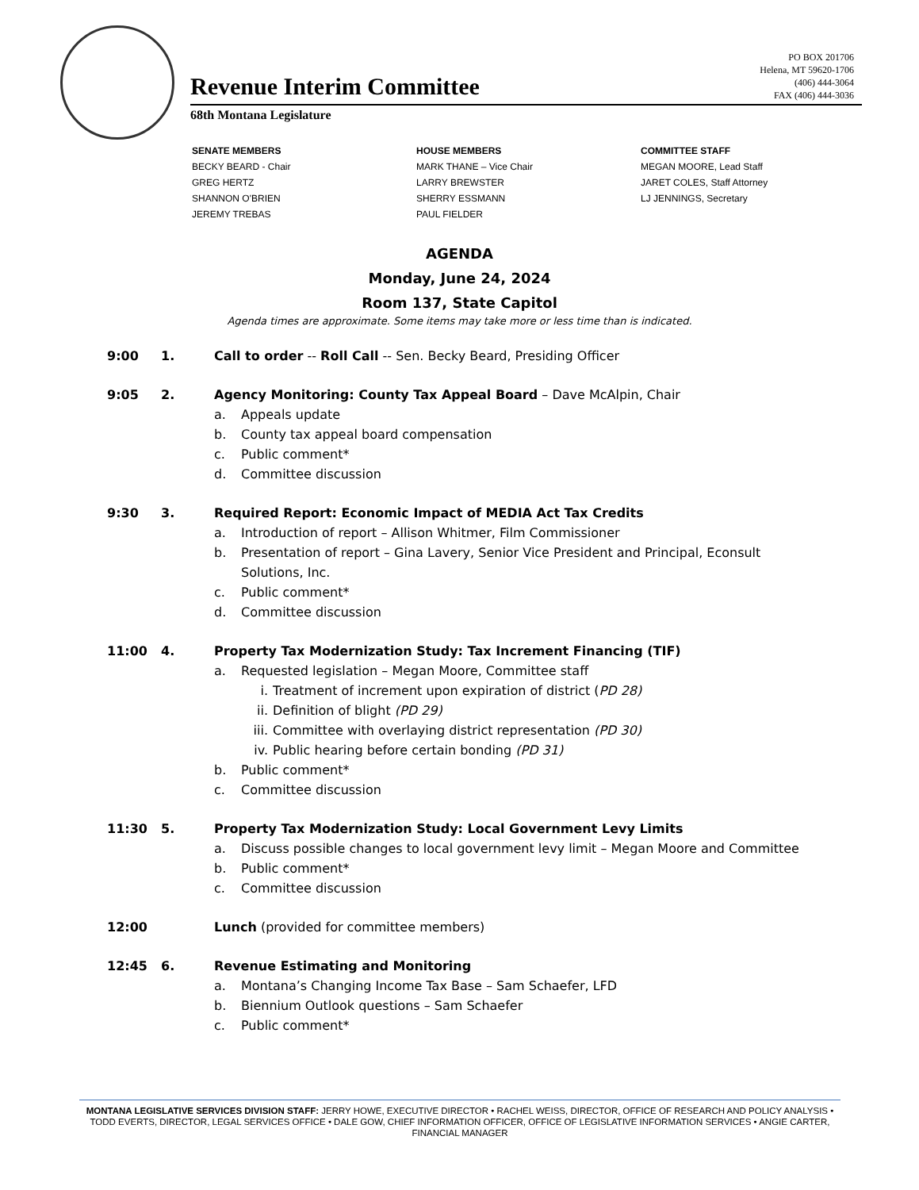Revenue Interim Committee
PO BOX 201706
Helena, MT 59620-1706
(406) 444-3064
FAX (406) 444-3036
68th Montana Legislature
SENATE MEMBERS
BECKY BEARD - Chair
GREG HERTZ
SHANNON O'BRIEN
JEREMY TREBAS
HOUSE MEMBERS
MARK THANE – Vice Chair
LARRY BREWSTER
SHERRY ESSMANN
PAUL FIELDER
COMMITTEE STAFF
MEGAN MOORE, Lead Staff
JARET COLES, Staff Attorney
LJ JENNINGS, Secretary
AGENDA
Monday, June 24, 2024
Room 137, State Capitol
Agenda times are approximate. Some items may take more or less time than is indicated.
9:00 1. Call to order -- Roll Call -- Sen. Becky Beard, Presiding Officer
9:05 2. Agency Monitoring: County Tax Appeal Board – Dave McAlpin, Chair
a. Appeals update
b. County tax appeal board compensation
c. Public comment*
d. Committee discussion
9:30 3. Required Report: Economic Impact of MEDIA Act Tax Credits
a. Introduction of report – Allison Whitmer, Film Commissioner
b. Presentation of report – Gina Lavery, Senior Vice President and Principal, Econsult Solutions, Inc.
c. Public comment*
d. Committee discussion
11:00 4. Property Tax Modernization Study: Tax Increment Financing (TIF)
a. Requested legislation – Megan Moore, Committee staff
i. Treatment of increment upon expiration of district (PD 28)
ii. Definition of blight (PD 29)
iii. Committee with overlaying district representation (PD 30)
iv. Public hearing before certain bonding (PD 31)
b. Public comment*
c. Committee discussion
11:30 5. Property Tax Modernization Study: Local Government Levy Limits
a. Discuss possible changes to local government levy limit – Megan Moore and Committee
b. Public comment*
c. Committee discussion
12:00 Lunch (provided for committee members)
12:45 6. Revenue Estimating and Monitoring
a. Montana’s Changing Income Tax Base – Sam Schaefer, LFD
b. Biennium Outlook questions – Sam Schaefer
c. Public comment*
MONTANA LEGISLATIVE SERVICES DIVISION STAFF: JERRY HOWE, EXECUTIVE DIRECTOR • RACHEL WEISS, DIRECTOR, OFFICE OF RESEARCH AND POLICY ANALYSIS • TODD EVERTS, DIRECTOR, LEGAL SERVICES OFFICE • DALE GOW, CHIEF INFORMATION OFFICER, OFFICE OF LEGISLATIVE INFORMATION SERVICES • ANGIE CARTER, FINANCIAL MANAGER